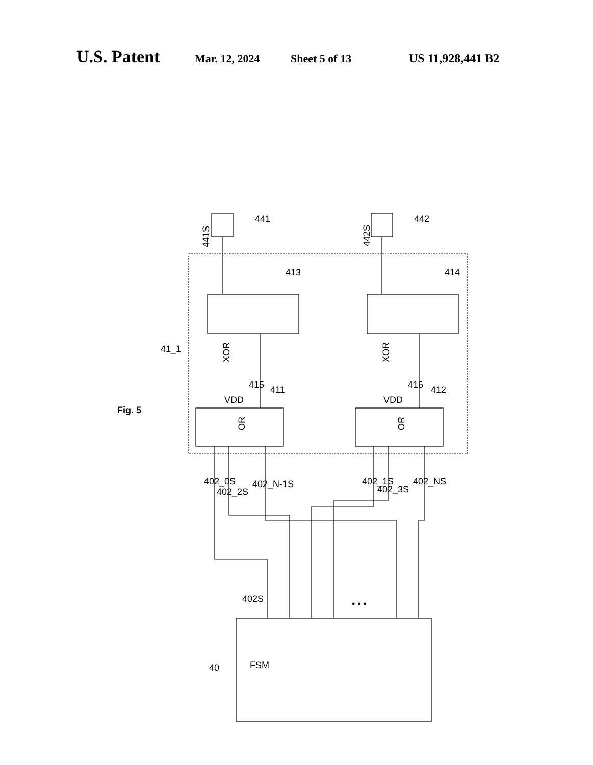U.S. Patent Mar. 12, 2024 Sheet 5 of 13 US 11,928,441 B2
441S
442S
OR
OR
XOR
XOR
VDD
VDD
441
442
413
414
411
412
415
416
41_1
402_0S
402_2S
402_N-1S
402_1S
402_3S
402_NS
402S
40
FSM
• • •
Fig. 5